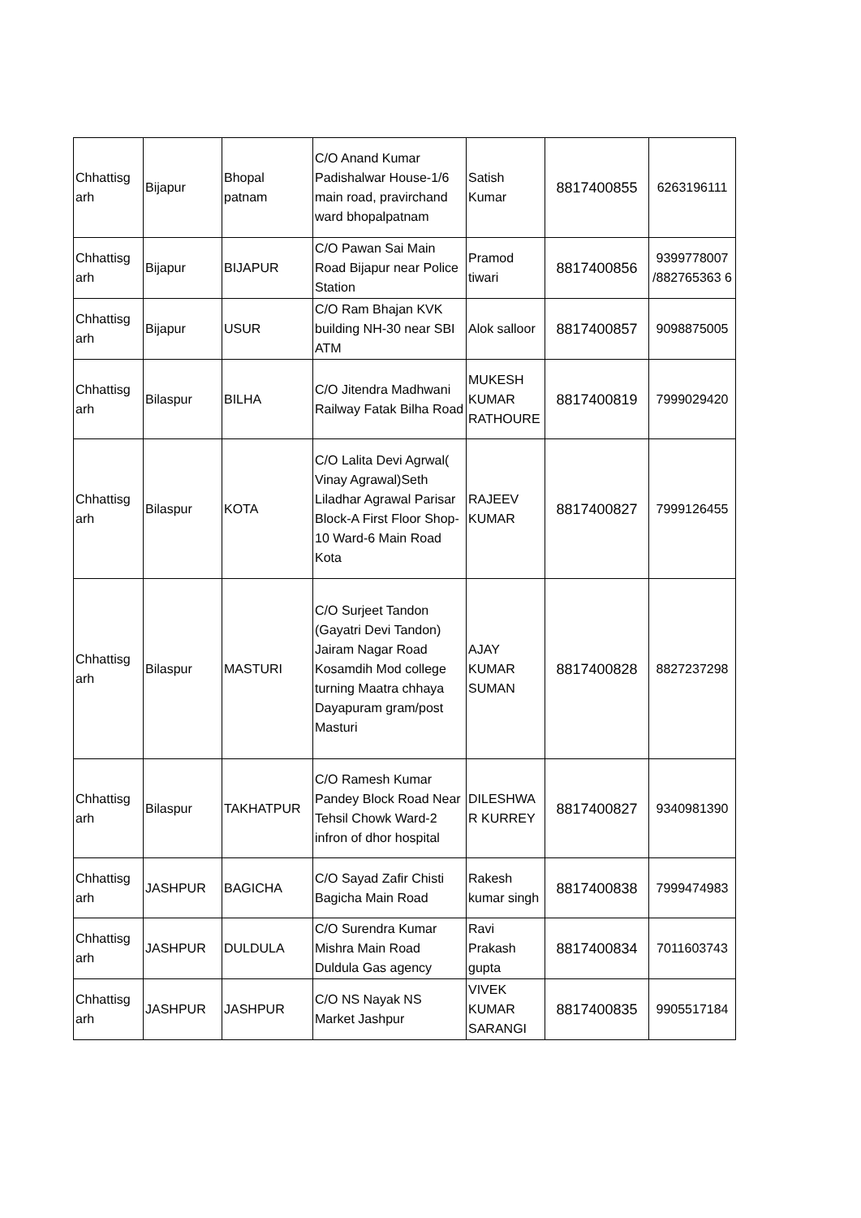| Chhattisg arh | Bijapur | Bhopal patnam | C/O Anand Kumar Padishalwar House-1/6 main road, pravirchand ward bhopalpatnam | Satish Kumar | 8817400855 | 6263196111 |
| Chhattisg arh | Bijapur | BIJAPUR | C/O Pawan Sai Main Road Bijapur near Police Station | Pramod tiwari | 8817400856 | 9399778007 /882765363 6 |
| Chhattisg arh | Bijapur | USUR | C/O Ram Bhajan KVK building NH-30 near SBI ATM | Alok salloor | 8817400857 | 9098875005 |
| Chhattisg arh | Bilaspur | BILHA | C/O Jitendra Madhwani Railway Fatak Bilha Road | MUKESH KUMAR RATHOURE | 8817400819 | 7999029420 |
| Chhattisg arh | Bilaspur | KOTA | C/O Lalita Devi Agrwal( Vinay Agrawal)Seth Liladhar Agrawal Parisar Block-A First Floor Shop-10 Ward-6 Main Road Kota | RAJEEV KUMAR | 8817400827 | 7999126455 |
| Chhattisg arh | Bilaspur | MASTURI | C/O Surjeet Tandon (Gayatri Devi Tandon) Jairam Nagar Road Kosamdih Mod college turning Maatra chhaya Dayapuram gram/post Masturi | AJAY KUMAR SUMAN | 8817400828 | 8827237298 |
| Chhattisg arh | Bilaspur | TAKHATPUR | C/O Ramesh Kumar Pandey Block Road Near Tehsil Chowk Ward-2 infron of dhor hospital | DILESHWAR KURREY | 8817400827 | 9340981390 |
| Chhattisg arh | JASHPUR | BAGICHA | C/O Sayad Zafir Chisti Bagicha Main Road | Rakesh kumar singh | 8817400838 | 7999474983 |
| Chhattisg arh | JASHPUR | DULDULA | C/O Surendra Kumar Mishra Main Road Duldula Gas agency | Ravi Prakash gupta | 8817400834 | 7011603743 |
| Chhattisg arh | JASHPUR | JASHPUR | C/O NS Nayak NS Market Jashpur | VIVEK KUMAR SARANGI | 8817400835 | 9905517184 |